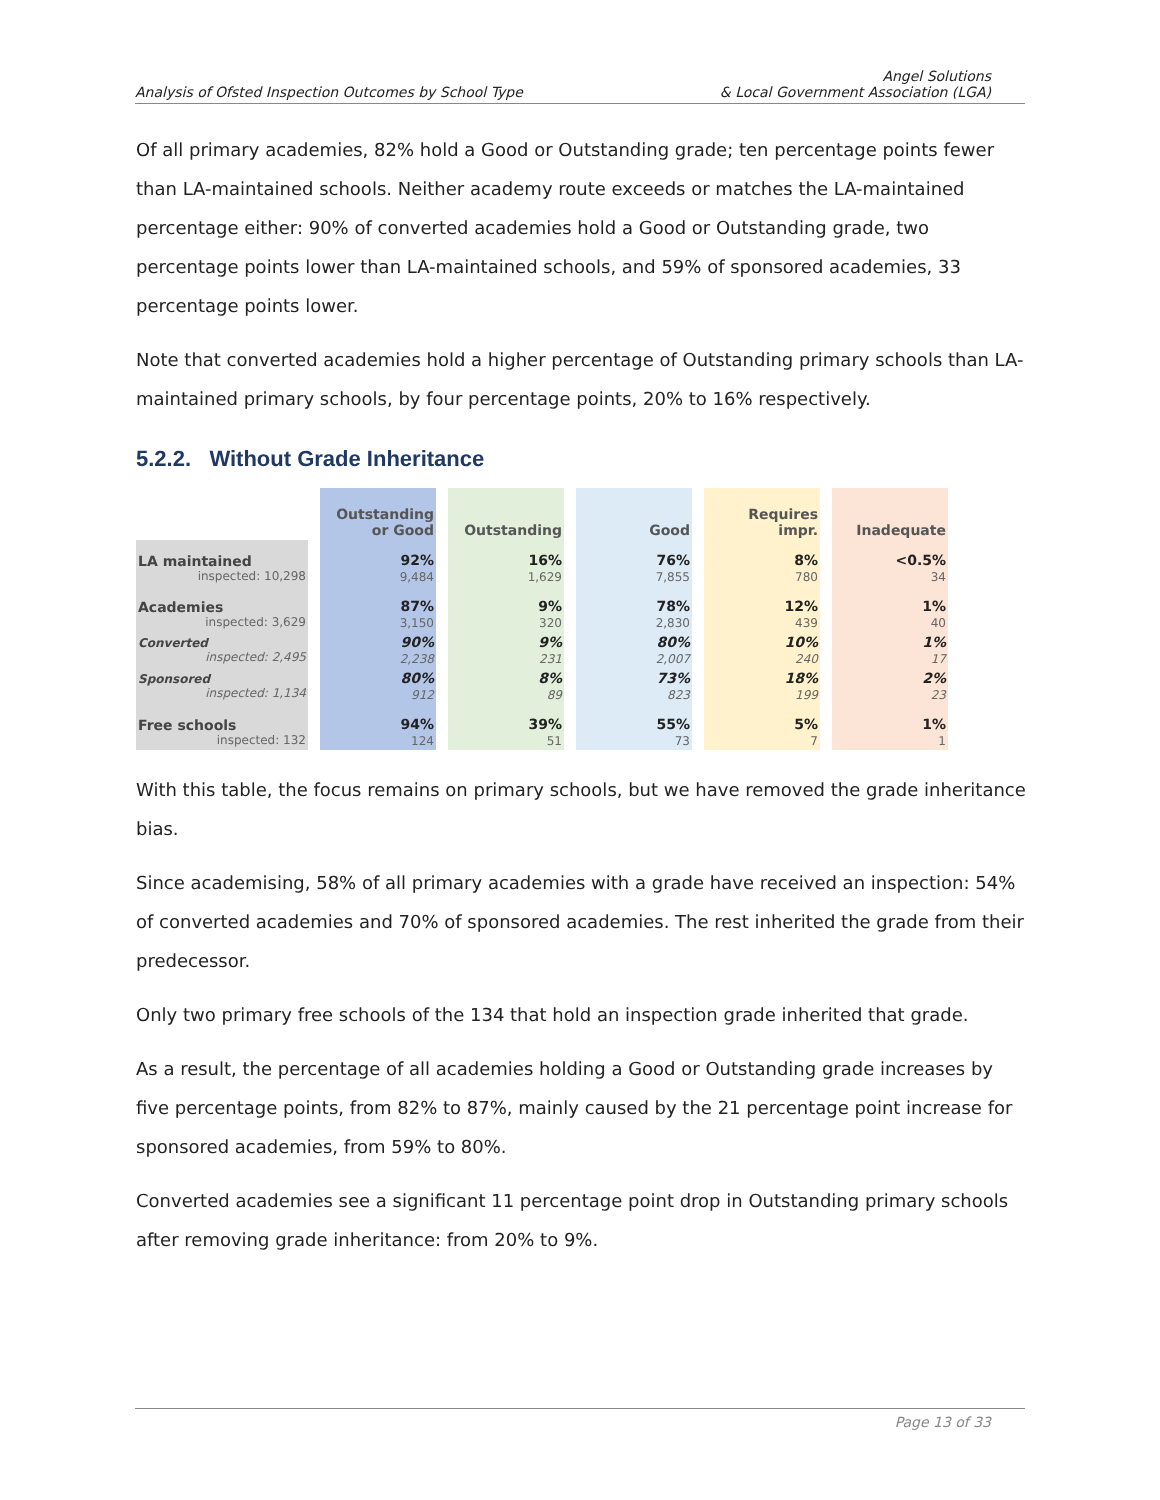Analysis of Ofsted Inspection Outcomes by School Type
Angel Solutions
& Local Government Association (LGA)
Of all primary academies, 82% hold a Good or Outstanding grade; ten percentage points fewer than LA-maintained schools. Neither academy route exceeds or matches the LA-maintained percentage either: 90% of converted academies hold a Good or Outstanding grade, two percentage points lower than LA-maintained schools, and 59% of sponsored academies, 33 percentage points lower.
Note that converted academies hold a higher percentage of Outstanding primary schools than LA-maintained primary schools, by four percentage points, 20% to 16% respectively.
5.2.2. Without Grade Inheritance
| | Outstanding or Good | Outstanding | Good | Requires impr. | Inadequate |
| --- | --- | --- | --- | --- | --- |
| LA maintained inspected: 10,298 | 92% 9,484 | 16% 1,629 | 76% 7,855 | 8% 780 | <0.5% 34 |
| Academies inspected: 3,629 | 87% 3,150 | 9% 320 | 78% 2,830 | 12% 439 | 1% 40 |
| Converted inspected: 2,495 | 90% 2,238 | 9% 231 | 80% 2,007 | 10% 240 | 1% 17 |
| Sponsored inspected: 1,134 | 80% 912 | 8% 89 | 73% 823 | 18% 199 | 2% 23 |
| Free schools inspected: 132 | 94% 124 | 39% 51 | 55% 73 | 5% 7 | 1% 1 |
With this table, the focus remains on primary schools, but we have removed the grade inheritance bias.
Since academising, 58% of all primary academies with a grade have received an inspection: 54% of converted academies and 70% of sponsored academies. The rest inherited the grade from their predecessor.
Only two primary free schools of the 134 that hold an inspection grade inherited that grade.
As a result, the percentage of all academies holding a Good or Outstanding grade increases by five percentage points, from 82% to 87%, mainly caused by the 21 percentage point increase for sponsored academies, from 59% to 80%.
Converted academies see a significant 11 percentage point drop in Outstanding primary schools after removing grade inheritance: from 20% to 9%.
Page 13 of 33